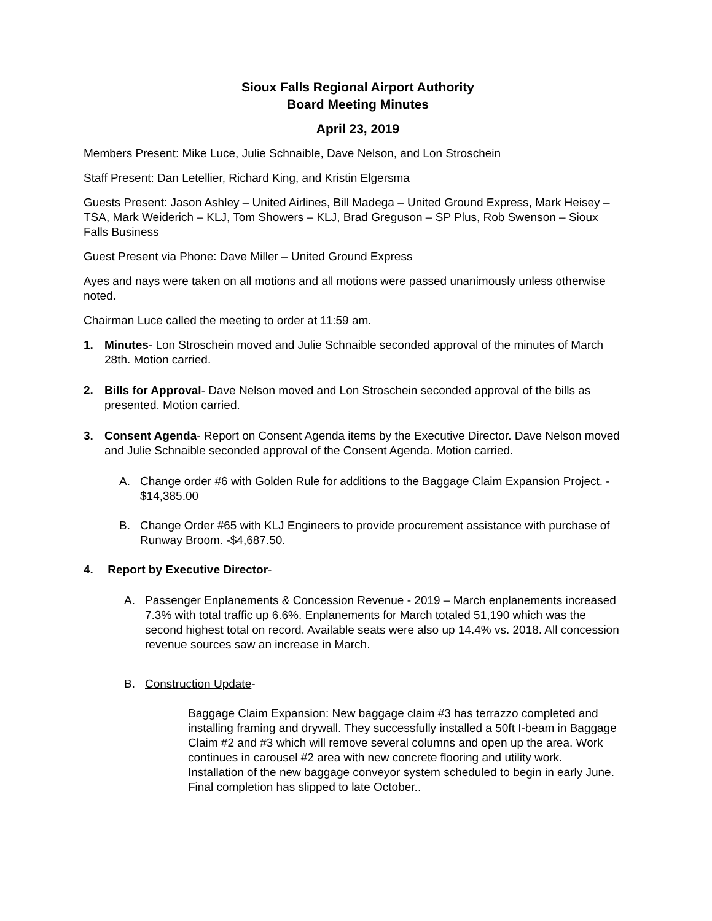Sioux Falls Regional Airport Authority
Board Meeting Minutes
April 23, 2019
Members Present: Mike Luce, Julie Schnaible, Dave Nelson, and Lon Stroschein
Staff Present: Dan Letellier, Richard King, and Kristin Elgersma
Guests Present: Jason Ashley – United Airlines, Bill Madega – United Ground Express, Mark Heisey –TSA, Mark Weiderich – KLJ, Tom Showers – KLJ, Brad Greguson – SP Plus, Rob Swenson – Sioux Falls Business
Guest Present via Phone: Dave Miller – United Ground Express
Ayes and nays were taken on all motions and all motions were passed unanimously unless otherwise noted.
Chairman Luce called the meeting to order at 11:59 am.
1. Minutes- Lon Stroschein moved and Julie Schnaible seconded approval of the minutes of March 28th. Motion carried.
2. Bills for Approval- Dave Nelson moved and Lon Stroschein seconded approval of the bills as presented. Motion carried.
3. Consent Agenda- Report on Consent Agenda items by the Executive Director. Dave Nelson moved and Julie Schnaible seconded approval of the Consent Agenda. Motion carried.
A. Change order #6 with Golden Rule for additions to the Baggage Claim Expansion Project. - $14,385.00
B. Change Order #65 with KLJ Engineers to provide procurement assistance with purchase of Runway Broom. -$4,687.50.
4. Report by Executive Director-
A. Passenger Enplanements & Concession Revenue - 2019 – March enplanements increased 7.3% with total traffic up 6.6%. Enplanements for March totaled 51,190 which was the second highest total on record. Available seats were also up 14.4% vs. 2018. All concession revenue sources saw an increase in March.
B. Construction Update-
Baggage Claim Expansion: New baggage claim #3 has terrazzo completed and installing framing and drywall. They successfully installed a 50ft I-beam in Baggage Claim #2 and #3 which will remove several columns and open up the area. Work continues in carousel #2 area with new concrete flooring and utility work. Installation of the new baggage conveyor system scheduled to begin in early June. Final completion has slipped to late October..